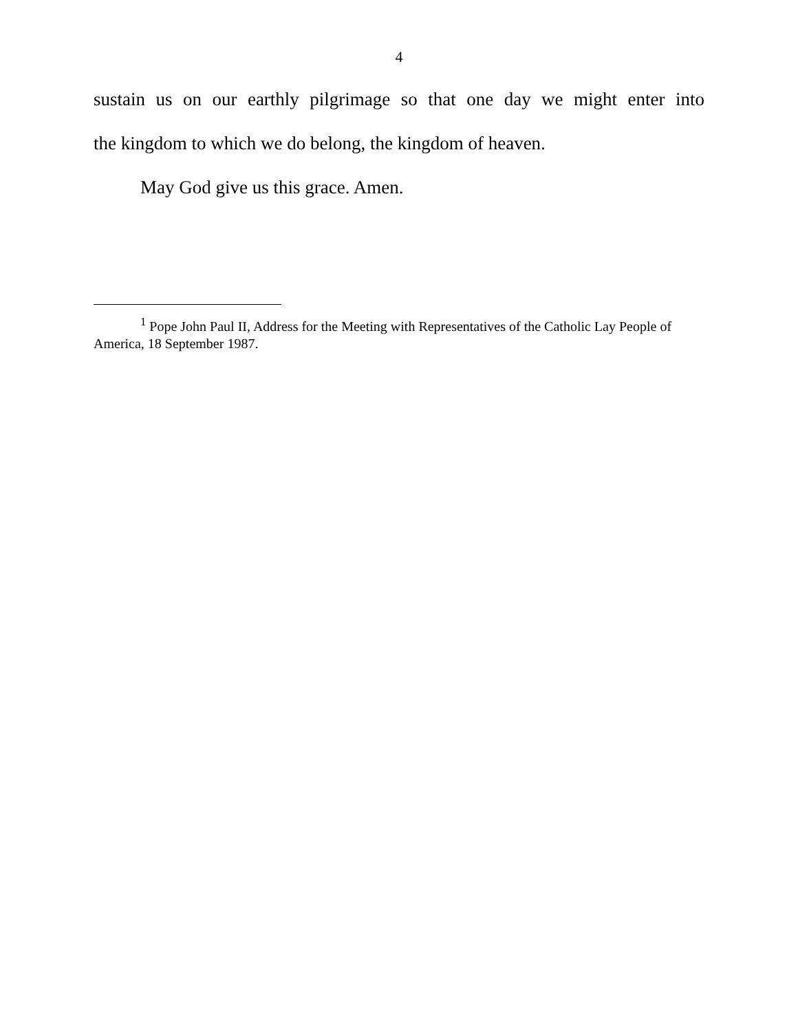4
sustain us on our earthly pilgrimage so that one day we might enter into
the kingdom to which we do belong, the kingdom of heaven.
May God give us this grace. Amen.
<sup>1</sup> Pope John Paul II, Address for the Meeting with Representatives of the Catholic Lay People of America, 18 September 1987.